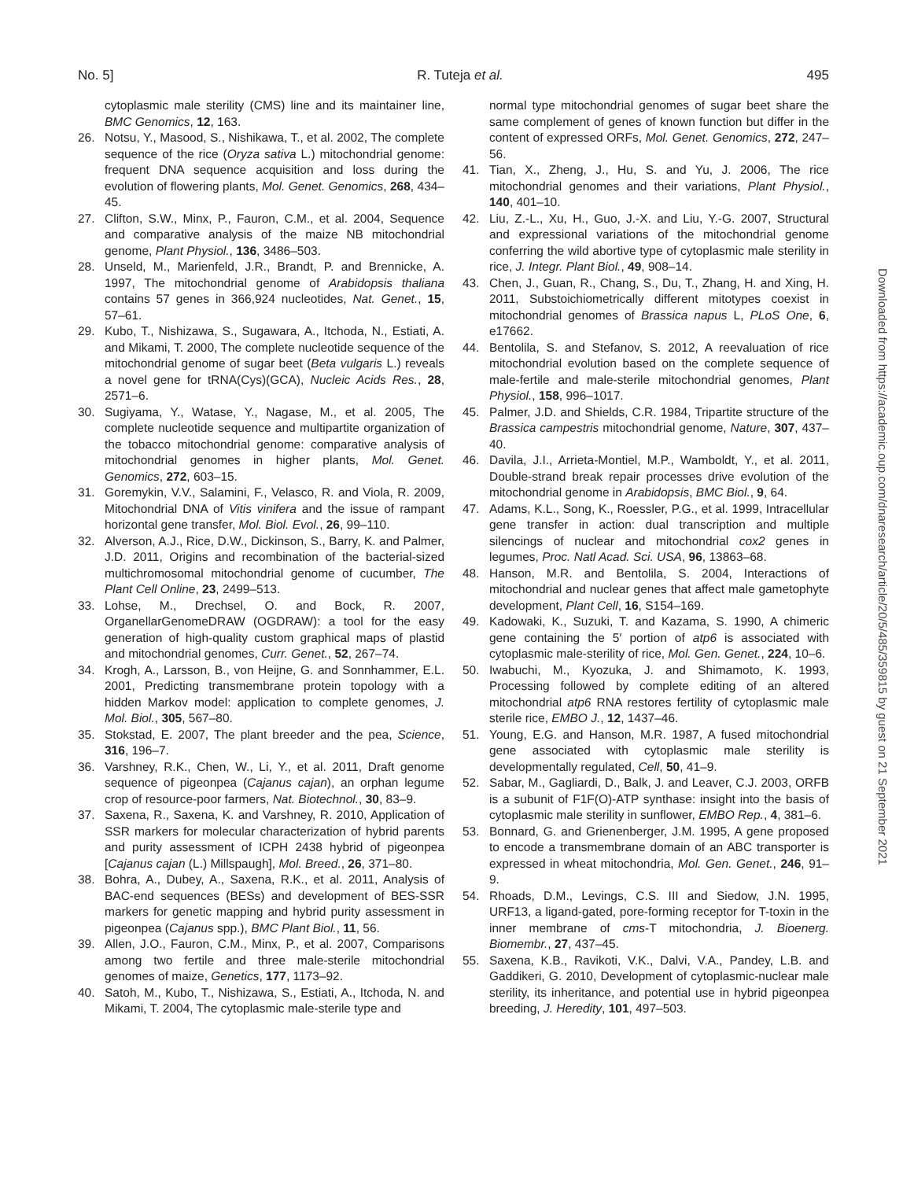No. 5] R. Tuteja et al. 495
cytoplasmic male sterility (CMS) line and its maintainer line, BMC Genomics, 12, 163.
26. Notsu, Y., Masood, S., Nishikawa, T., et al. 2002, The complete sequence of the rice (Oryza sativa L.) mitochondrial genome: frequent DNA sequence acquisition and loss during the evolution of flowering plants, Mol. Genet. Genomics, 268, 434–45.
27. Clifton, S.W., Minx, P., Fauron, C.M., et al. 2004, Sequence and comparative analysis of the maize NB mitochondrial genome, Plant Physiol., 136, 3486–503.
28. Unseld, M., Marienfeld, J.R., Brandt, P. and Brennicke, A. 1997, The mitochondrial genome of Arabidopsis thaliana contains 57 genes in 366,924 nucleotides, Nat. Genet., 15, 57–61.
29. Kubo, T., Nishizawa, S., Sugawara, A., Itchoda, N., Estiati, A. and Mikami, T. 2000, The complete nucleotide sequence of the mitochondrial genome of sugar beet (Beta vulgaris L.) reveals a novel gene for tRNA(Cys)(GCA), Nucleic Acids Res., 28, 2571–6.
30. Sugiyama, Y., Watase, Y., Nagase, M., et al. 2005, The complete nucleotide sequence and multipartite organization of the tobacco mitochondrial genome: comparative analysis of mitochondrial genomes in higher plants, Mol. Genet. Genomics, 272, 603–15.
31. Goremykin, V.V., Salamini, F., Velasco, R. and Viola, R. 2009, Mitochondrial DNA of Vitis vinifera and the issue of rampant horizontal gene transfer, Mol. Biol. Evol., 26, 99–110.
32. Alverson, A.J., Rice, D.W., Dickinson, S., Barry, K. and Palmer, J.D. 2011, Origins and recombination of the bacterial-sized multichromosomal mitochondrial genome of cucumber, The Plant Cell Online, 23, 2499–513.
33. Lohse, M., Drechsel, O. and Bock, R. 2007, OrganellarGenomeDRAW (OGDRAW): a tool for the easy generation of high-quality custom graphical maps of plastid and mitochondrial genomes, Curr. Genet., 52, 267–74.
34. Krogh, A., Larsson, B., von Heijne, G. and Sonnhammer, E.L. 2001, Predicting transmembrane protein topology with a hidden Markov model: application to complete genomes, J. Mol. Biol., 305, 567–80.
35. Stokstad, E. 2007, The plant breeder and the pea, Science, 316, 196–7.
36. Varshney, R.K., Chen, W., Li, Y., et al. 2011, Draft genome sequence of pigeonpea (Cajanus cajan), an orphan legume crop of resource-poor farmers, Nat. Biotechnol., 30, 83–9.
37. Saxena, R., Saxena, K. and Varshney, R. 2010, Application of SSR markers for molecular characterization of hybrid parents and purity assessment of ICPH 2438 hybrid of pigeonpea [Cajanus cajan (L.) Millspaugh], Mol. Breed., 26, 371–80.
38. Bohra, A., Dubey, A., Saxena, R.K., et al. 2011, Analysis of BAC-end sequences (BESs) and development of BES-SSR markers for genetic mapping and hybrid purity assessment in pigeonpea (Cajanus spp.), BMC Plant Biol., 11, 56.
39. Allen, J.O., Fauron, C.M., Minx, P., et al. 2007, Comparisons among two fertile and three male-sterile mitochondrial genomes of maize, Genetics, 177, 1173–92.
40. Satoh, M., Kubo, T., Nishizawa, S., Estiati, A., Itchoda, N. and Mikami, T. 2004, The cytoplasmic male-sterile type and
normal type mitochondrial genomes of sugar beet share the same complement of genes of known function but differ in the content of expressed ORFs, Mol. Genet. Genomics, 272, 247–56.
41. Tian, X., Zheng, J., Hu, S. and Yu, J. 2006, The rice mitochondrial genomes and their variations, Plant Physiol., 140, 401–10.
42. Liu, Z.-L., Xu, H., Guo, J.-X. and Liu, Y.-G. 2007, Structural and expressional variations of the mitochondrial genome conferring the wild abortive type of cytoplasmic male sterility in rice, J. Integr. Plant Biol., 49, 908–14.
43. Chen, J., Guan, R., Chang, S., Du, T., Zhang, H. and Xing, H. 2011, Substoichiometrically different mitotypes coexist in mitochondrial genomes of Brassica napus L, PLoS One, 6, e17662.
44. Bentolila, S. and Stefanov, S. 2012, A reevaluation of rice mitochondrial evolution based on the complete sequence of male-fertile and male-sterile mitochondrial genomes, Plant Physiol., 158, 996–1017.
45. Palmer, J.D. and Shields, C.R. 1984, Tripartite structure of the Brassica campestris mitochondrial genome, Nature, 307, 437–40.
46. Davila, J.I., Arrieta-Montiel, M.P., Wamboldt, Y., et al. 2011, Double-strand break repair processes drive evolution of the mitochondrial genome in Arabidopsis, BMC Biol., 9, 64.
47. Adams, K.L., Song, K., Roessler, P.G., et al. 1999, Intracellular gene transfer in action: dual transcription and multiple silencings of nuclear and mitochondrial cox2 genes in legumes, Proc. Natl Acad. Sci. USA, 96, 13863–68.
48. Hanson, M.R. and Bentolila, S. 2004, Interactions of mitochondrial and nuclear genes that affect male gametophyte development, Plant Cell, 16, S154–169.
49. Kadowaki, K., Suzuki, T. and Kazama, S. 1990, A chimeric gene containing the 5′ portion of atp6 is associated with cytoplasmic male-sterility of rice, Mol. Gen. Genet., 224, 10–6.
50. Iwabuchi, M., Kyozuka, J. and Shimamoto, K. 1993, Processing followed by complete editing of an altered mitochondrial atp6 RNA restores fertility of cytoplasmic male sterile rice, EMBO J., 12, 1437–46.
51. Young, E.G. and Hanson, M.R. 1987, A fused mitochondrial gene associated with cytoplasmic male sterility is developmentally regulated, Cell, 50, 41–9.
52. Sabar, M., Gagliardi, D., Balk, J. and Leaver, C.J. 2003, ORFB is a subunit of F1F(O)-ATP synthase: insight into the basis of cytoplasmic male sterility in sunflower, EMBO Rep., 4, 381–6.
53. Bonnard, G. and Grienenberger, J.M. 1995, A gene proposed to encode a transmembrane domain of an ABC transporter is expressed in wheat mitochondria, Mol. Gen. Genet., 246, 91–9.
54. Rhoads, D.M., Levings, C.S. III and Siedow, J.N. 1995, URF13, a ligand-gated, pore-forming receptor for T-toxin in the inner membrane of cms-T mitochondria, J. Bioenerg. Biomembr., 27, 437–45.
55. Saxena, K.B., Ravikoti, V.K., Dalvi, V.A., Pandey, L.B. and Gaddikeri, G. 2010, Development of cytoplasmic-nuclear male sterility, its inheritance, and potential use in hybrid pigeonpea breeding, J. Heredity, 101, 497–503.
Downloaded from https://academic.oup.com/dnaresearch/article/20/5/485/359815 by guest on 21 September 2021